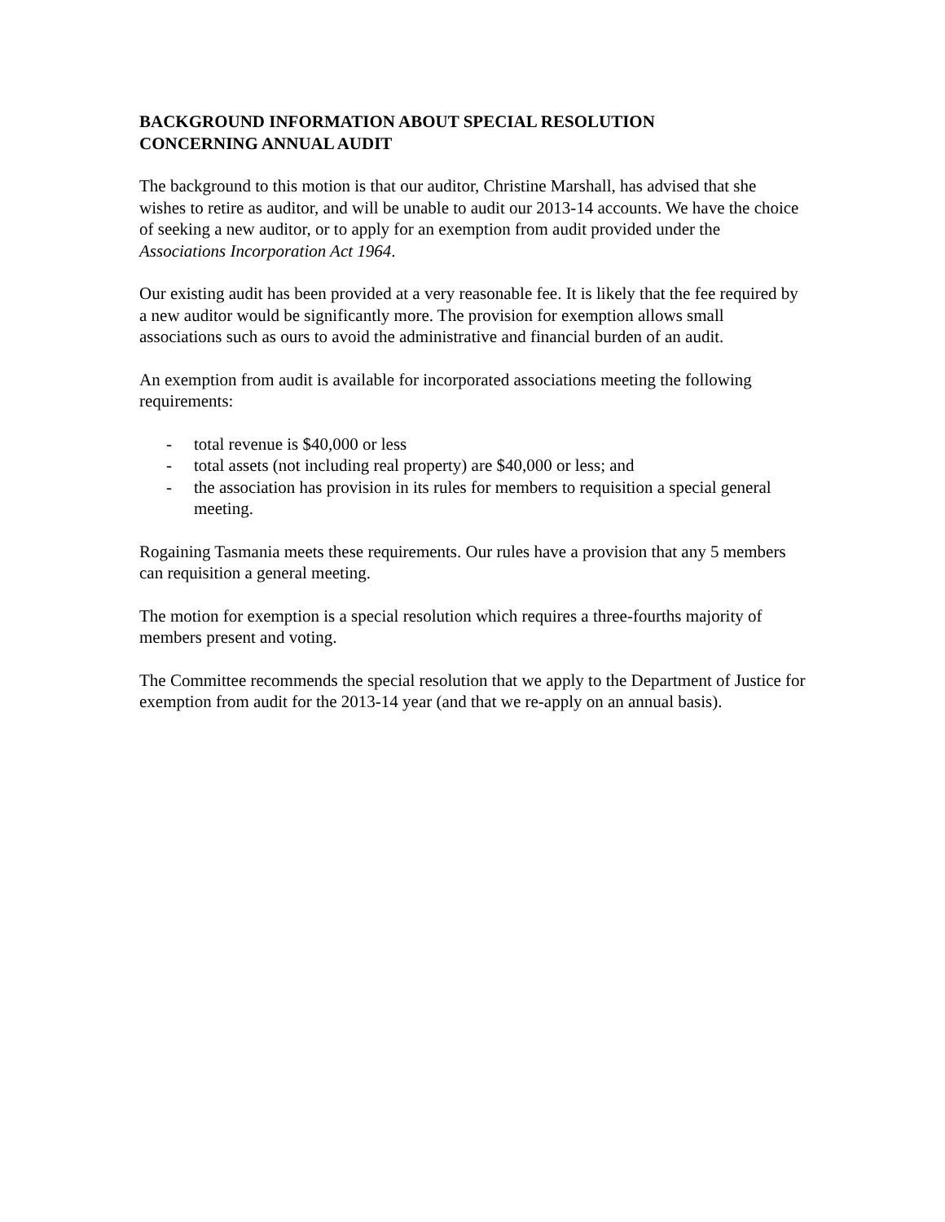BACKGROUND INFORMATION ABOUT SPECIAL RESOLUTION
CONCERNING ANNUAL AUDIT
The background to this motion is that our auditor, Christine Marshall, has advised that she wishes to retire as auditor, and will be unable to audit our 2013-14 accounts. We have the choice of seeking a new auditor, or to apply for an exemption from audit provided under the Associations Incorporation Act 1964.
Our existing audit has been provided at a very reasonable fee. It is likely that the fee required by a new auditor would be significantly more. The provision for exemption allows small associations such as ours to avoid the administrative and financial burden of an audit.
An exemption from audit is available for incorporated associations meeting the following requirements:
- total revenue is $40,000 or less
- total assets (not including real property) are $40,000 or less; and
- the association has provision in its rules for members to requisition a special general meeting.
Rogaining Tasmania meets these requirements. Our rules have a provision that any 5 members can requisition a general meeting.
The motion for exemption is a special resolution which requires a three-fourths majority of members present and voting.
The Committee recommends the special resolution that we apply to the Department of Justice for exemption from audit for the 2013-14 year (and that we re-apply on an annual basis).